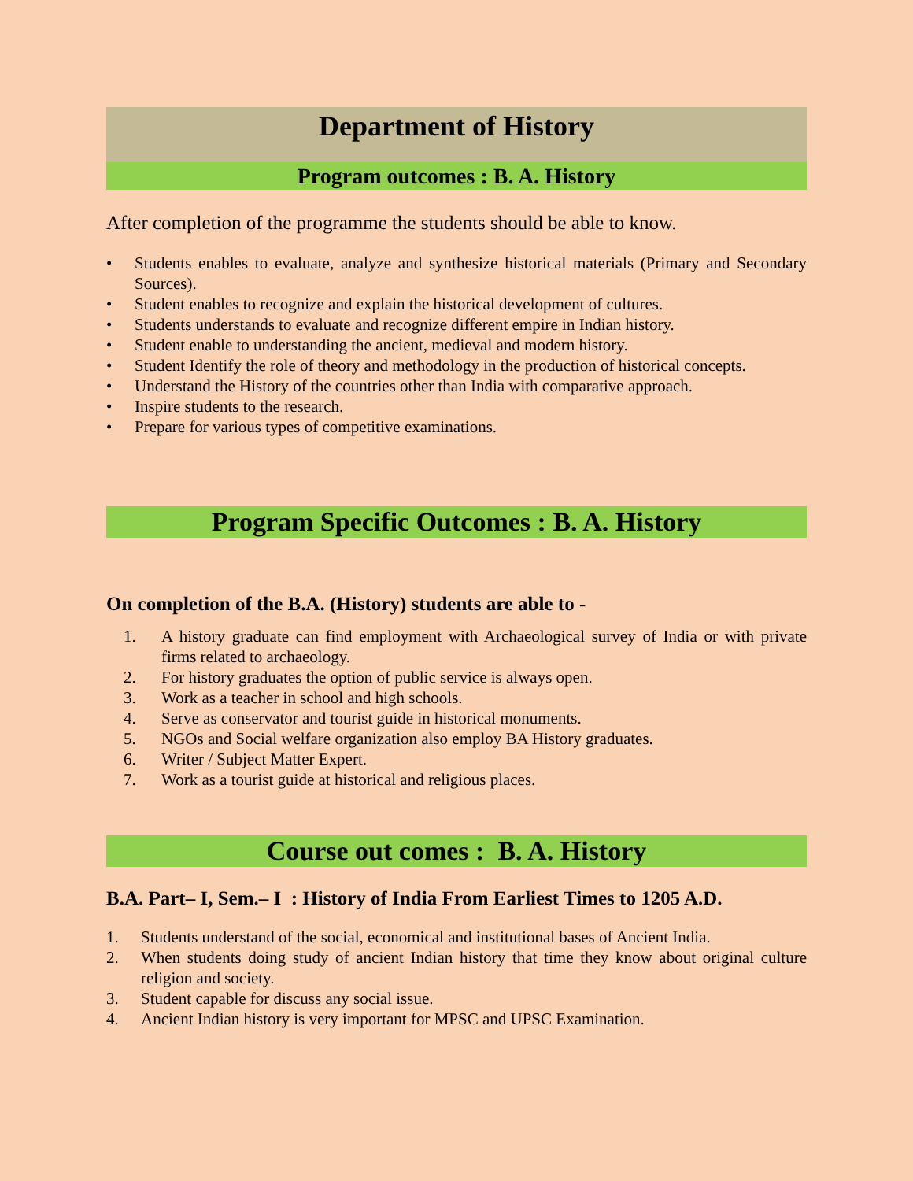Department of History
Program outcomes : B. A. History
After completion of the programme the students should be able to know.
• Students enables to evaluate, analyze and synthesize historical materials (Primary and Secondary Sources).
• Student enables to recognize and explain the historical development of cultures.
• Students understands to evaluate and recognize different empire in Indian history.
• Student enable to understanding the ancient, medieval and modern history.
• Student Identify the role of theory and methodology in the production of historical concepts.
• Understand the History of the countries other than India with comparative approach.
• Inspire students to the research.
• Prepare for various types of competitive examinations.
Program Specific Outcomes : B. A. History
On completion of the B.A. (History) students are able to -
1. A history graduate can find employment with Archaeological survey of India or with private firms related to archaeology.
2. For history graduates the option of public service is always open.
3. Work as a teacher in school and high schools.
4. Serve as conservator and tourist guide in historical monuments.
5. NGOs and Social welfare organization also employ BA History graduates.
6. Writer / Subject Matter Expert.
7. Work as a tourist guide at historical and religious places.
Course out comes : B. A. History
B.A. Part– I, Sem.– I : History of India From Earliest Times to 1205 A.D.
1. Students understand of the social, economical and institutional bases of Ancient India.
2. When students doing study of ancient Indian history that time they know about original culture religion and society.
3. Student capable for discuss any social issue.
4. Ancient Indian history is very important for MPSC and UPSC Examination.